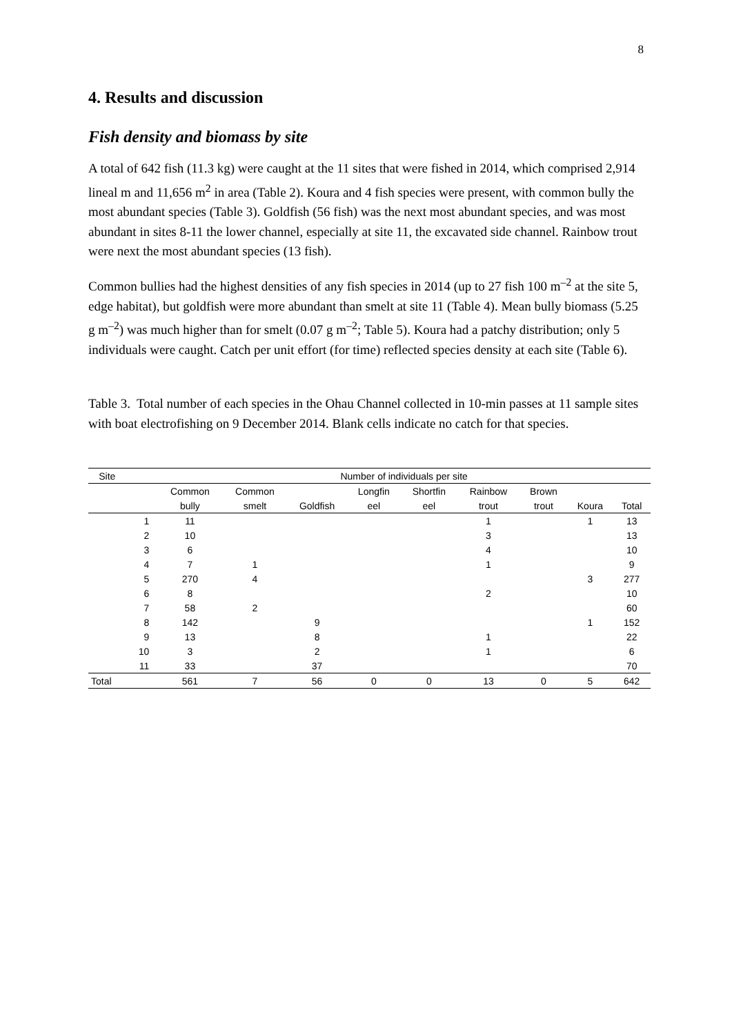8
4. Results and discussion
Fish density and biomass by site
A total of 642 fish (11.3 kg) were caught at the 11 sites that were fished in 2014, which comprised 2,914 lineal m and 11,656 m<sup>2</sup> in area (Table 2). Koura and 4 fish species were present, with common bully the most abundant species (Table 3). Goldfish (56 fish) was the next most abundant species, and was most abundant in sites 8-11 the lower channel, especially at site 11, the excavated side channel. Rainbow trout were next the most abundant species (13 fish).
Common bullies had the highest densities of any fish species in 2014 (up to 27 fish 100 m<sup>–2</sup> at the site 5, edge habitat), but goldfish were more abundant than smelt at site 11 (Table 4). Mean bully biomass (5.25 g m<sup>–2</sup>) was much higher than for smelt (0.07 g m<sup>–2</sup>; Table 5). Koura had a patchy distribution; only 5 individuals were caught. Catch per unit effort (for time) reflected species density at each site (Table 6).
Table 3. Total number of each species in the Ohau Channel collected in 10-min passes at 11 sample sites with boat electrofishing on 9 December 2014. Blank cells indicate no catch for that species.
| Site | | Number of individuals per site | | | | | | | | |
| --- | --- | --- | --- | --- | --- | --- | --- | --- | --- | --- |
| | | Common | Common | | Longfin | Shortfin | Rainbow | Brown | | |
| | | bully | smelt | Goldfish | eel | eel | trout | trout | Koura | Total |
| | 1 | 11 | | | | | 1 | | 1 | 13 |
| | 2 | 10 | | | | | 3 | | | 13 |
| | 3 | 6 | | | | | 4 | | | 10 |
| | 4 | 7 | 1 | | | | 1 | | | 9 |
| | 5 | 270 | 4 | | | | | | 3 | 277 |
| | 6 | 8 | | | | | 2 | | | 10 |
| | 7 | 58 | 2 | | | | | | | 60 |
| | 8 | 142 | | 9 | | | | | 1 | 152 |
| | 9 | 13 | | 8 | | | 1 | | | 22 |
| | 10 | 3 | | 2 | | | 1 | | | 6 |
| | 11 | 33 | | 37 | | | | | | 70 |
| Total | | 561 | 7 | 56 | 0 | 0 | 13 | 0 | 5 | 642 |